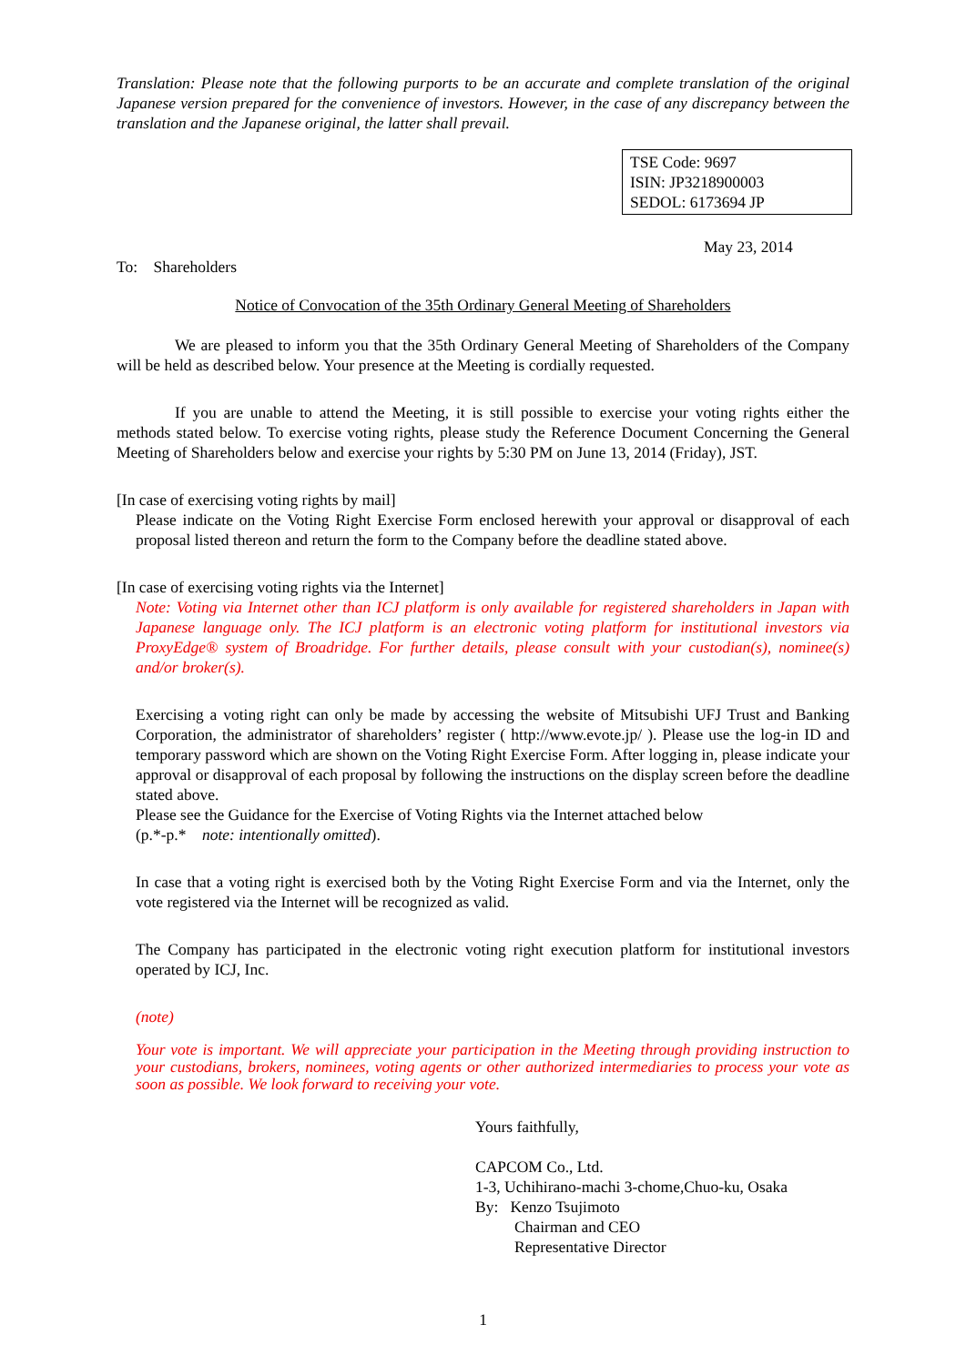Translation: Please note that the following purports to be an accurate and complete translation of the original Japanese version prepared for the convenience of investors. However, in the case of any discrepancy between the translation and the Japanese original, the latter shall prevail.
TSE Code: 9697
ISIN: JP3218900003
SEDOL: 6173694 JP
May 23, 2014
To: Shareholders
Notice of Convocation of the 35th Ordinary General Meeting of Shareholders
We are pleased to inform you that the 35th Ordinary General Meeting of Shareholders of the Company will be held as described below. Your presence at the Meeting is cordially requested.
If you are unable to attend the Meeting, it is still possible to exercise your voting rights either the methods stated below. To exercise voting rights, please study the Reference Document Concerning the General Meeting of Shareholders below and exercise your rights by 5:30 PM on June 13, 2014 (Friday), JST.
[In case of exercising voting rights by mail]
Please indicate on the Voting Right Exercise Form enclosed herewith your approval or disapproval of each proposal listed thereon and return the form to the Company before the deadline stated above.
[In case of exercising voting rights via the Internet]
Note: Voting via Internet other than ICJ platform is only available for registered shareholders in Japan with Japanese language only. The ICJ platform is an electronic voting platform for institutional investors via ProxyEdge® system of Broadridge. For further details, please consult with your custodian(s), nominee(s) and/or broker(s).
Exercising a voting right can only be made by accessing the website of Mitsubishi UFJ Trust and Banking Corporation, the administrator of shareholders’ register ( http://www.evote.jp/ ). Please use the log-in ID and temporary password which are shown on the Voting Right Exercise Form. After logging in, please indicate your approval or disapproval of each proposal by following the instructions on the display screen before the deadline stated above.
Please see the Guidance for the Exercise of Voting Rights via the Internet attached below
(p.*-p.* note: intentionally omitted).
In case that a voting right is exercised both by the Voting Right Exercise Form and via the Internet, only the vote registered via the Internet will be recognized as valid.
The Company has participated in the electronic voting right execution platform for institutional investors operated by ICJ, Inc.
(note)
Your vote is important. We will appreciate your participation in the Meeting through providing instruction to your custodians, brokers, nominees, voting agents or other authorized intermediaries to process your vote as soon as possible. We look forward to receiving your vote.
Yours faithfully,
CAPCOM Co., Ltd.
1-3, Uchihirano-machi 3-chome,Chuo-ku, Osaka
By: Kenzo Tsujimoto
Chairman and CEO
Representative Director
1